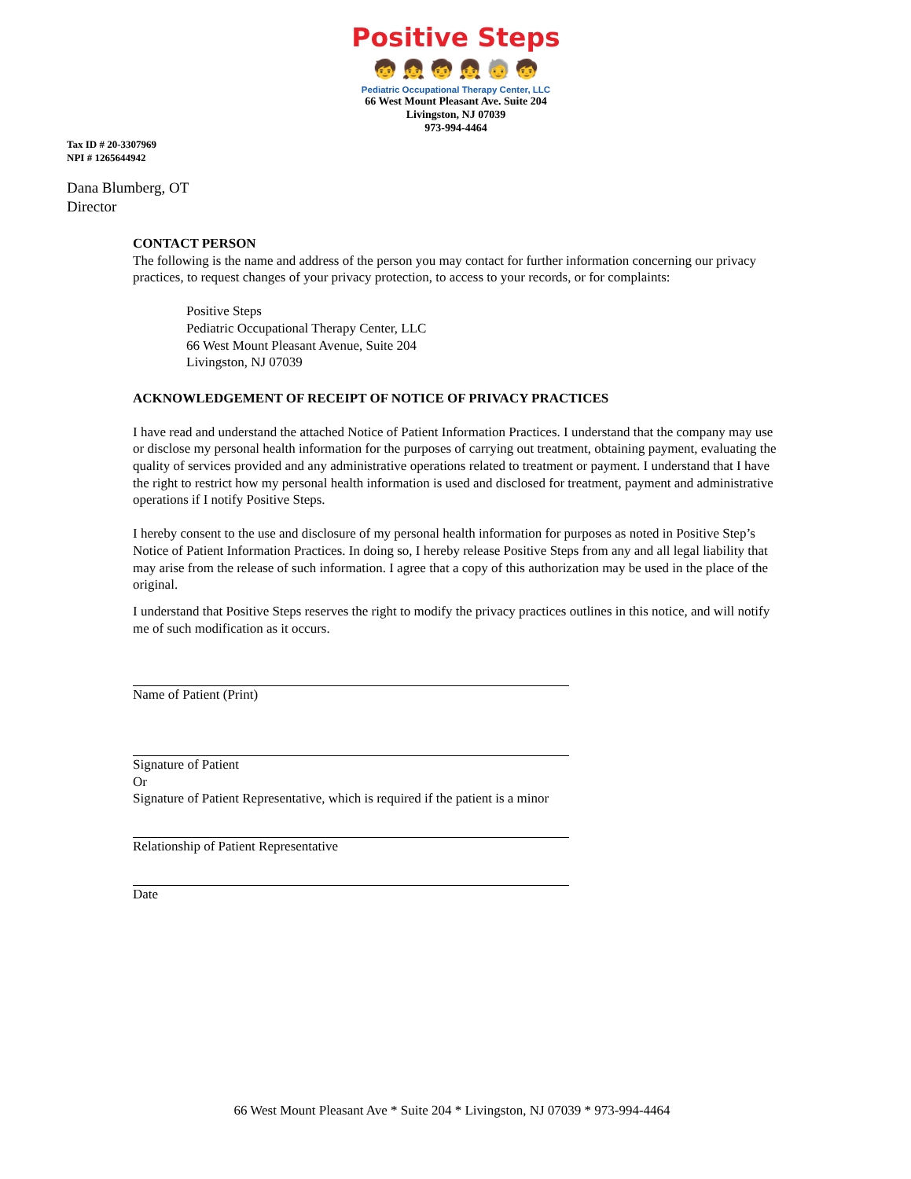Positive Steps
🧒 👧 🧒 👧 🧓 🧒
Pediatric Occupational Therapy Center, LLC
66 West Mount Pleasant Ave. Suite 204
Livingston, NJ 07039
973-994-4464
Tax ID # 20-3307969
NPI # 1265644942
Dana Blumberg, OT
Director
CONTACT PERSON
The following is the name and address of the person you may contact for further information concerning our privacy practices, to request changes of your privacy protection, to access to your records, or for complaints:
Positive Steps
Pediatric Occupational Therapy Center, LLC
66 West Mount Pleasant Avenue, Suite 204
Livingston, NJ 07039
ACKNOWLEDGEMENT OF RECEIPT OF NOTICE OF PRIVACY PRACTICES
I have read and understand the attached Notice of Patient Information Practices. I understand that the company may use or disclose my personal health information for the purposes of carrying out treatment, obtaining payment, evaluating the quality of services provided and any administrative operations related to treatment or payment. I understand that I have the right to restrict how my personal health information is used and disclosed for treatment, payment and administrative operations if I notify Positive Steps.
I hereby consent to the use and disclosure of my personal health information for purposes as noted in Positive Step’s Notice of Patient Information Practices. In doing so, I hereby release Positive Steps from any and all legal liability that may arise from the release of such information. I agree that a copy of this authorization may be used in the place of the original.
I understand that Positive Steps reserves the right to modify the privacy practices outlines in this notice, and will notify me of such modification as it occurs.
Name of Patient (Print)
Signature of Patient
Or
Signature of Patient Representative, which is required if the patient is a minor
Relationship of Patient Representative
Date
66 West Mount Pleasant Ave * Suite 204 * Livingston, NJ 07039 * 973-994-4464